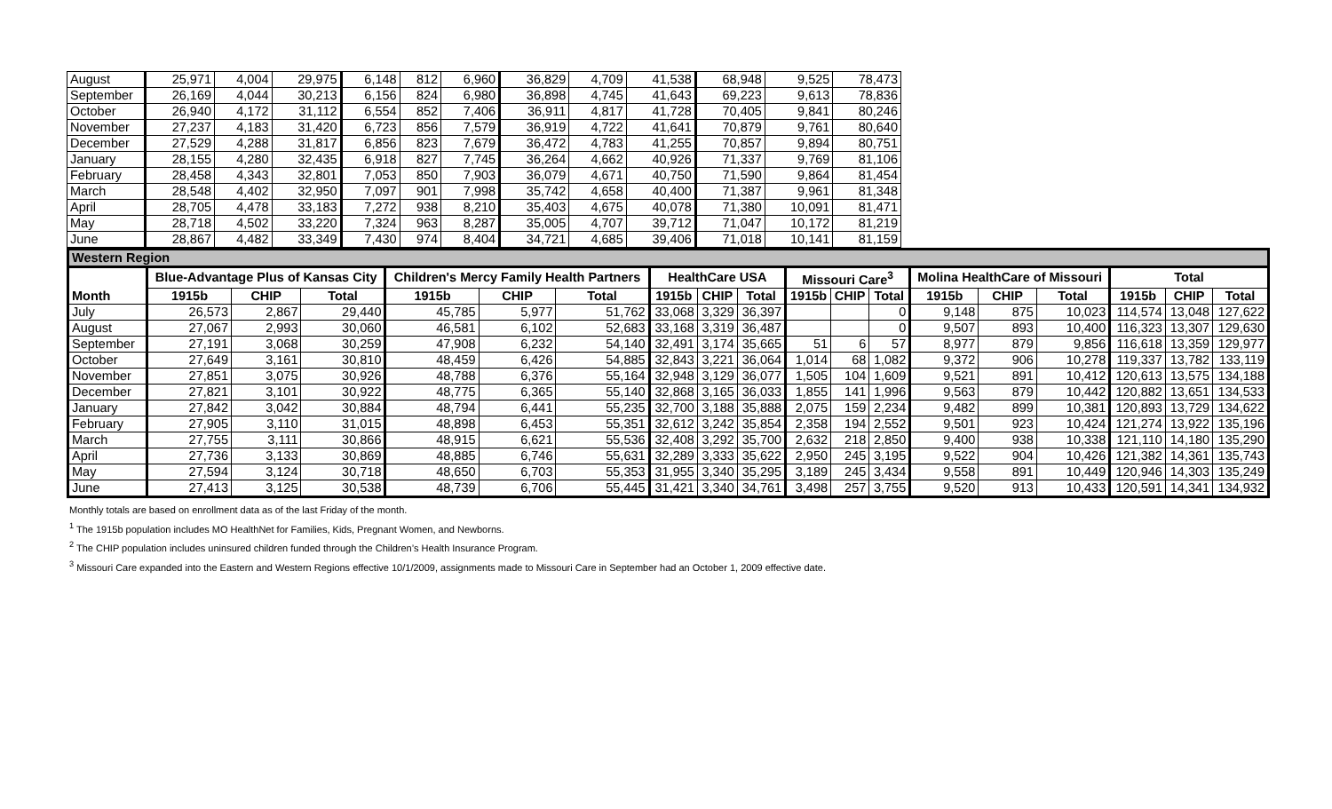| August | 25,971 | 4,004 | 29,975 | 6,148 | 812 | 6,960 | 36,829 | 4,709 | 41,538 | 68,948 | 9,525 | 78,473 |
| September | 26,169 | 4,044 | 30,213 | 6,156 | 824 | 6,980 | 36,898 | 4,745 | 41,643 | 69,223 | 9,613 | 78,836 |
| October | 26,940 | 4,172 | 31,112 | 6,554 | 852 | 7,406 | 36,911 | 4,817 | 41,728 | 70,405 | 9,841 | 80,246 |
| November | 27,237 | 4,183 | 31,420 | 6,723 | 856 | 7,579 | 36,919 | 4,722 | 41,641 | 70,879 | 9,761 | 80,640 |
| December | 27,529 | 4,288 | 31,817 | 6,856 | 823 | 7,679 | 36,472 | 4,783 | 41,255 | 70,857 | 9,894 | 80,751 |
| January | 28,155 | 4,280 | 32,435 | 6,918 | 827 | 7,745 | 36,264 | 4,662 | 40,926 | 71,337 | 9,769 | 81,106 |
| February | 28,458 | 4,343 | 32,801 | 7,053 | 850 | 7,903 | 36,079 | 4,671 | 40,750 | 71,590 | 9,864 | 81,454 |
| March | 28,548 | 4,402 | 32,950 | 7,097 | 901 | 7,998 | 35,742 | 4,658 | 40,400 | 71,387 | 9,961 | 81,348 |
| April | 28,705 | 4,478 | 33,183 | 7,272 | 938 | 8,210 | 35,403 | 4,675 | 40,078 | 71,380 | 10,091 | 81,471 |
| May | 28,718 | 4,502 | 33,220 | 7,324 | 963 | 8,287 | 35,005 | 4,707 | 39,712 | 71,047 | 10,172 | 81,219 |
| June | 28,867 | 4,482 | 33,349 | 7,430 | 974 | 8,404 | 34,721 | 4,685 | 39,406 | 71,018 | 10,141 | 81,159 |
| Western Region | | | | | | | | | | | | | | | | | | |
| Month | Blue-Advantage Plus of Kansas City | | | Children's Mercy Family Health Partners | | | HealthCare USA | | | Missouri Care<sup>3</sup> | | | Molina HealthCare of Missouri | | | Total | | |
| | 1915b | CHIP | Total | 1915b | CHIP | Total | 1915b | CHIP | Total | 1915b | CHIP | Total | 1915b | CHIP | Total | 1915b | CHIP | Total |
| July | 26,573 | 2,867 | 29,440 | 45,785 | 5,977 | 51,762 | 33,068 | 3,329 | 36,397 | | | 0 | 9,148 | 875 | 10,023 | 114,574 | 13,048 | 127,622 |
| August | 27,067 | 2,993 | 30,060 | 46,581 | 6,102 | 52,683 | 33,168 | 3,319 | 36,487 | | | 0 | 9,507 | 893 | 10,400 | 116,323 | 13,307 | 129,630 |
| September | 27,191 | 3,068 | 30,259 | 47,908 | 6,232 | 54,140 | 32,491 | 3,174 | 35,665 | 51 | 6 | 57 | 8,977 | 879 | 9,856 | 116,618 | 13,359 | 129,977 |
| October | 27,649 | 3,161 | 30,810 | 48,459 | 6,426 | 54,885 | 32,843 | 3,221 | 36,064 | 1,014 | 68 | 1,082 | 9,372 | 906 | 10,278 | 119,337 | 13,782 | 133,119 |
| November | 27,851 | 3,075 | 30,926 | 48,788 | 6,376 | 55,164 | 32,948 | 3,129 | 36,077 | 1,505 | 104 | 1,609 | 9,521 | 891 | 10,412 | 120,613 | 13,575 | 134,188 |
| December | 27,821 | 3,101 | 30,922 | 48,775 | 6,365 | 55,140 | 32,868 | 3,165 | 36,033 | 1,855 | 141 | 1,996 | 9,563 | 879 | 10,442 | 120,882 | 13,651 | 134,533 |
| January | 27,842 | 3,042 | 30,884 | 48,794 | 6,441 | 55,235 | 32,700 | 3,188 | 35,888 | 2,075 | 159 | 2,234 | 9,482 | 899 | 10,381 | 120,893 | 13,729 | 134,622 |
| February | 27,905 | 3,110 | 31,015 | 48,898 | 6,453 | 55,351 | 32,612 | 3,242 | 35,854 | 2,358 | 194 | 2,552 | 9,501 | 923 | 10,424 | 121,274 | 13,922 | 135,196 |
| March | 27,755 | 3,111 | 30,866 | 48,915 | 6,621 | 55,536 | 32,408 | 3,292 | 35,700 | 2,632 | 218 | 2,850 | 9,400 | 938 | 10,338 | 121,110 | 14,180 | 135,290 |
| April | 27,736 | 3,133 | 30,869 | 48,885 | 6,746 | 55,631 | 32,289 | 3,333 | 35,622 | 2,950 | 245 | 3,195 | 9,522 | 904 | 10,426 | 121,382 | 14,361 | 135,743 |
| May | 27,594 | 3,124 | 30,718 | 48,650 | 6,703 | 55,353 | 31,955 | 3,340 | 35,295 | 3,189 | 245 | 3,434 | 9,558 | 891 | 10,449 | 120,946 | 14,303 | 135,249 |
| June | 27,413 | 3,125 | 30,538 | 48,739 | 6,706 | 55,445 | 31,421 | 3,340 | 34,761 | 3,498 | 257 | 3,755 | 9,520 | 913 | 10,433 | 120,591 | 14,341 | 134,932 |
Monthly totals are based on enrollment data as of the last Friday of the month.
<sup>1</sup> The 1915b population includes MO HealthNet for Families, Kids, Pregnant Women, and Newborns.
<sup>2</sup> The CHIP population includes uninsured children funded through the Children’s Health Insurance Program.
<sup>3</sup> Missouri Care expanded into the Eastern and Western Regions effective 10/1/2009, assignments made to Missouri Care in September had an October 1, 2009 effective date.